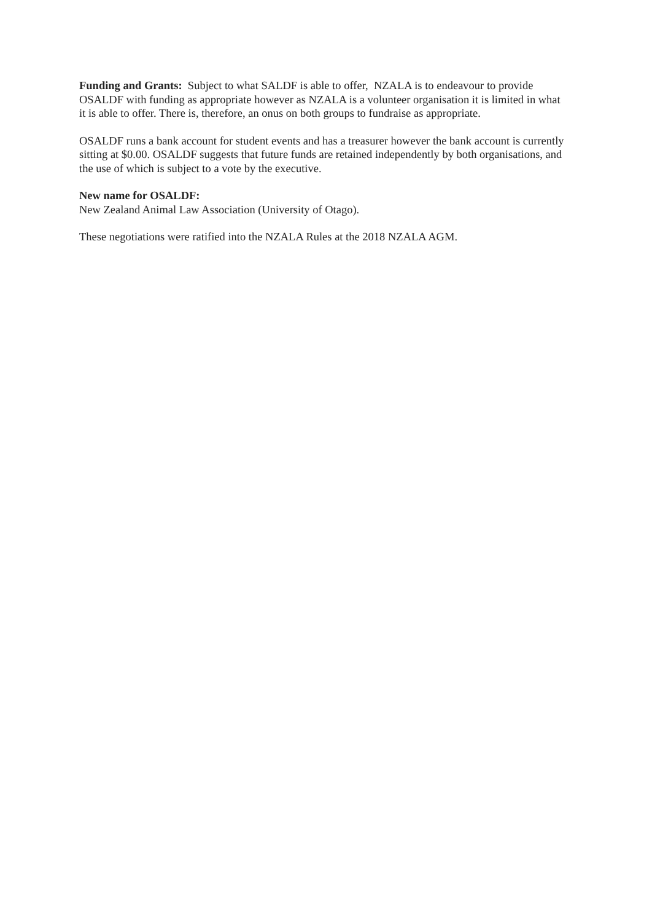Funding and Grants: Subject to what SALDF is able to offer, NZALA is to endeavour to provide OSALDF with funding as appropriate however as NZALA is a volunteer organisation it is limited in what it is able to offer. There is, therefore, an onus on both groups to fundraise as appropriate.
OSALDF runs a bank account for student events and has a treasurer however the bank account is currently sitting at $0.00. OSALDF suggests that future funds are retained independently by both organisations, and the use of which is subject to a vote by the executive.
New name for OSALDF:
New Zealand Animal Law Association (University of Otago).
These negotiations were ratified into the NZALA Rules at the 2018 NZALA AGM.